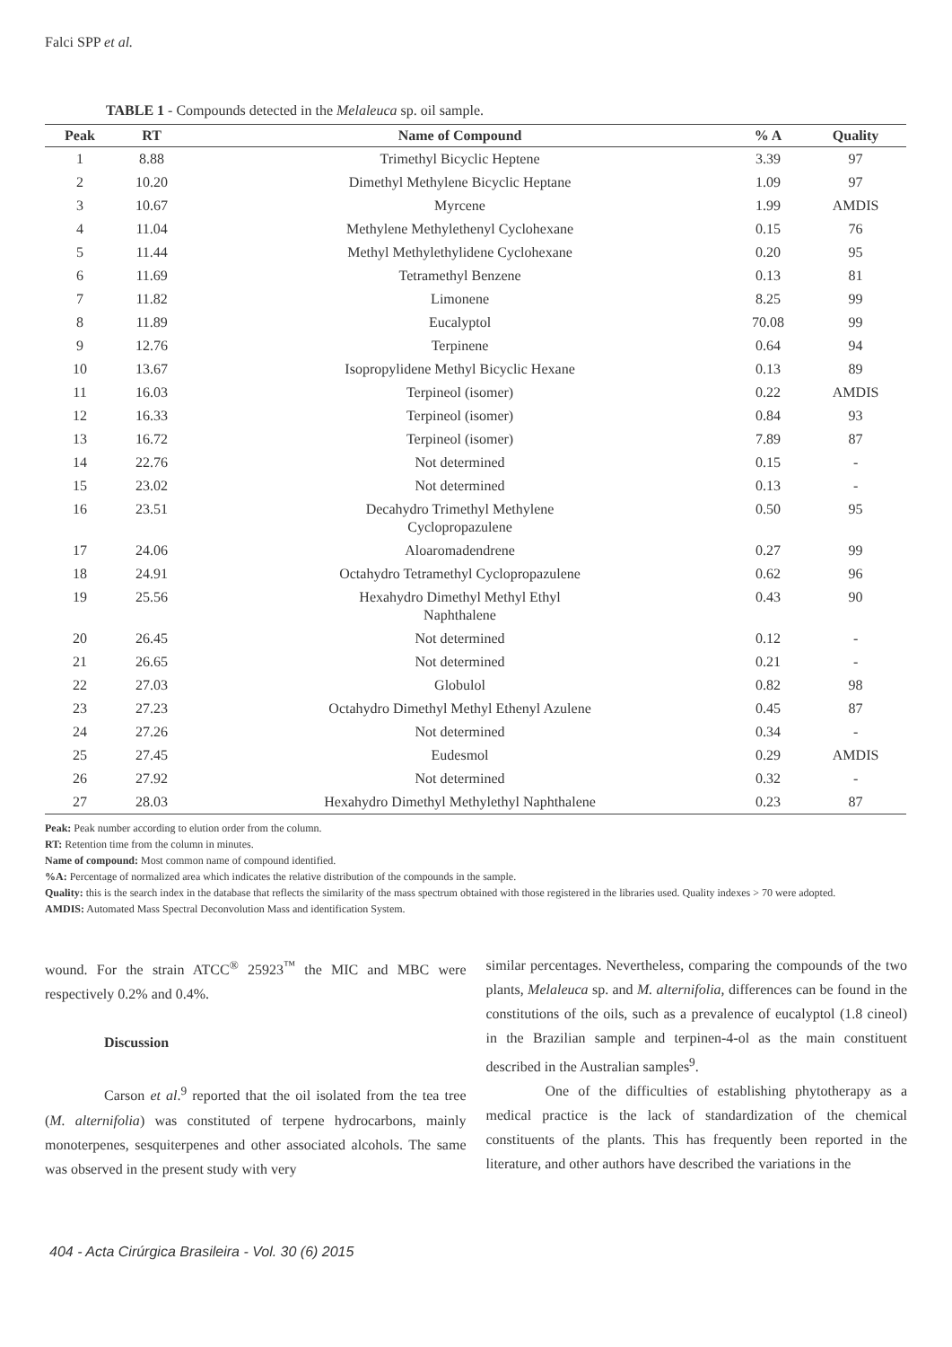Falci SPP et al.
TABLE 1 - Compounds detected in the Melaleuca sp. oil sample.
| Peak | RT | Name of Compound | % A | Quality |
| --- | --- | --- | --- | --- |
| 1 | 8.88 | Trimethyl Bicyclic Heptene | 3.39 | 97 |
| 2 | 10.20 | Dimethyl Methylene Bicyclic Heptane | 1.09 | 97 |
| 3 | 10.67 | Myrcene | 1.99 | AMDIS |
| 4 | 11.04 | Methylene Methylethenyl Cyclohexane | 0.15 | 76 |
| 5 | 11.44 | Methyl Methylethylidene Cyclohexane | 0.20 | 95 |
| 6 | 11.69 | Tetramethyl Benzene | 0.13 | 81 |
| 7 | 11.82 | Limonene | 8.25 | 99 |
| 8 | 11.89 | Eucalyptol | 70.08 | 99 |
| 9 | 12.76 | Terpinene | 0.64 | 94 |
| 10 | 13.67 | Isopropylidene Methyl Bicyclic Hexane | 0.13 | 89 |
| 11 | 16.03 | Terpineol (isomer) | 0.22 | AMDIS |
| 12 | 16.33 | Terpineol (isomer) | 0.84 | 93 |
| 13 | 16.72 | Terpineol (isomer) | 7.89 | 87 |
| 14 | 22.76 | Not determined | 0.15 | - |
| 15 | 23.02 | Not determined | 0.13 | - |
| 16 | 23.51 | Decahydro Trimethyl Methylene Cyclopropazulene | 0.50 | 95 |
| 17 | 24.06 | Aloaromadendrene | 0.27 | 99 |
| 18 | 24.91 | Octahydro Tetramethyl Cyclopropazulene | 0.62 | 96 |
| 19 | 25.56 | Hexahydro Dimethyl Methyl Ethyl Naphthalene | 0.43 | 90 |
| 20 | 26.45 | Not determined | 0.12 | - |
| 21 | 26.65 | Not determined | 0.21 | - |
| 22 | 27.03 | Globulol | 0.82 | 98 |
| 23 | 27.23 | Octahydro Dimethyl Methyl Ethenyl Azulene | 0.45 | 87 |
| 24 | 27.26 | Not determined | 0.34 | - |
| 25 | 27.45 | Eudesmol | 0.29 | AMDIS |
| 26 | 27.92 | Not determined | 0.32 | - |
| 27 | 28.03 | Hexahydro Dimethyl Methylethyl Naphthalene | 0.23 | 87 |
Peak: Peak number according to elution order from the column.
RT: Retention time from the column in minutes.
Name of compound: Most common name of compound identified.
%A: Percentage of normalized area which indicates the relative distribution of the compounds in the sample.
Quality: this is the search index in the database that reflects the similarity of the mass spectrum obtained with those registered in the libraries used. Quality indexes > 70 were adopted.
AMDIS: Automated Mass Spectral Deconvolution Mass and identification System.
wound. For the strain ATCC<sup>®</sup> 25923<sup>™</sup> the MIC and MBC were respectively 0.2% and 0.4%.
Discussion
Carson et al.<sup>9</sup> reported that the oil isolated from the tea tree (M. alternifolia) was constituted of terpene hydrocarbons, mainly monoterpenes, sesquiterpenes and other associated alcohols. The same was observed in the present study with very
similar percentages. Nevertheless, comparing the compounds of the two plants, Melaleuca sp. and M. alternifolia, differences can be found in the constitutions of the oils, such as a prevalence of eucalyptol (1.8 cineol) in the Brazilian sample and terpinen-4-ol as the main constituent described in the Australian samples<sup>9</sup>.
One of the difficulties of establishing phytotherapy as a medical practice is the lack of standardization of the chemical constituents of the plants. This has frequently been reported in the literature, and other authors have described the variations in the
404 - Acta Cirúrgica Brasileira - Vol. 30 (6) 2015